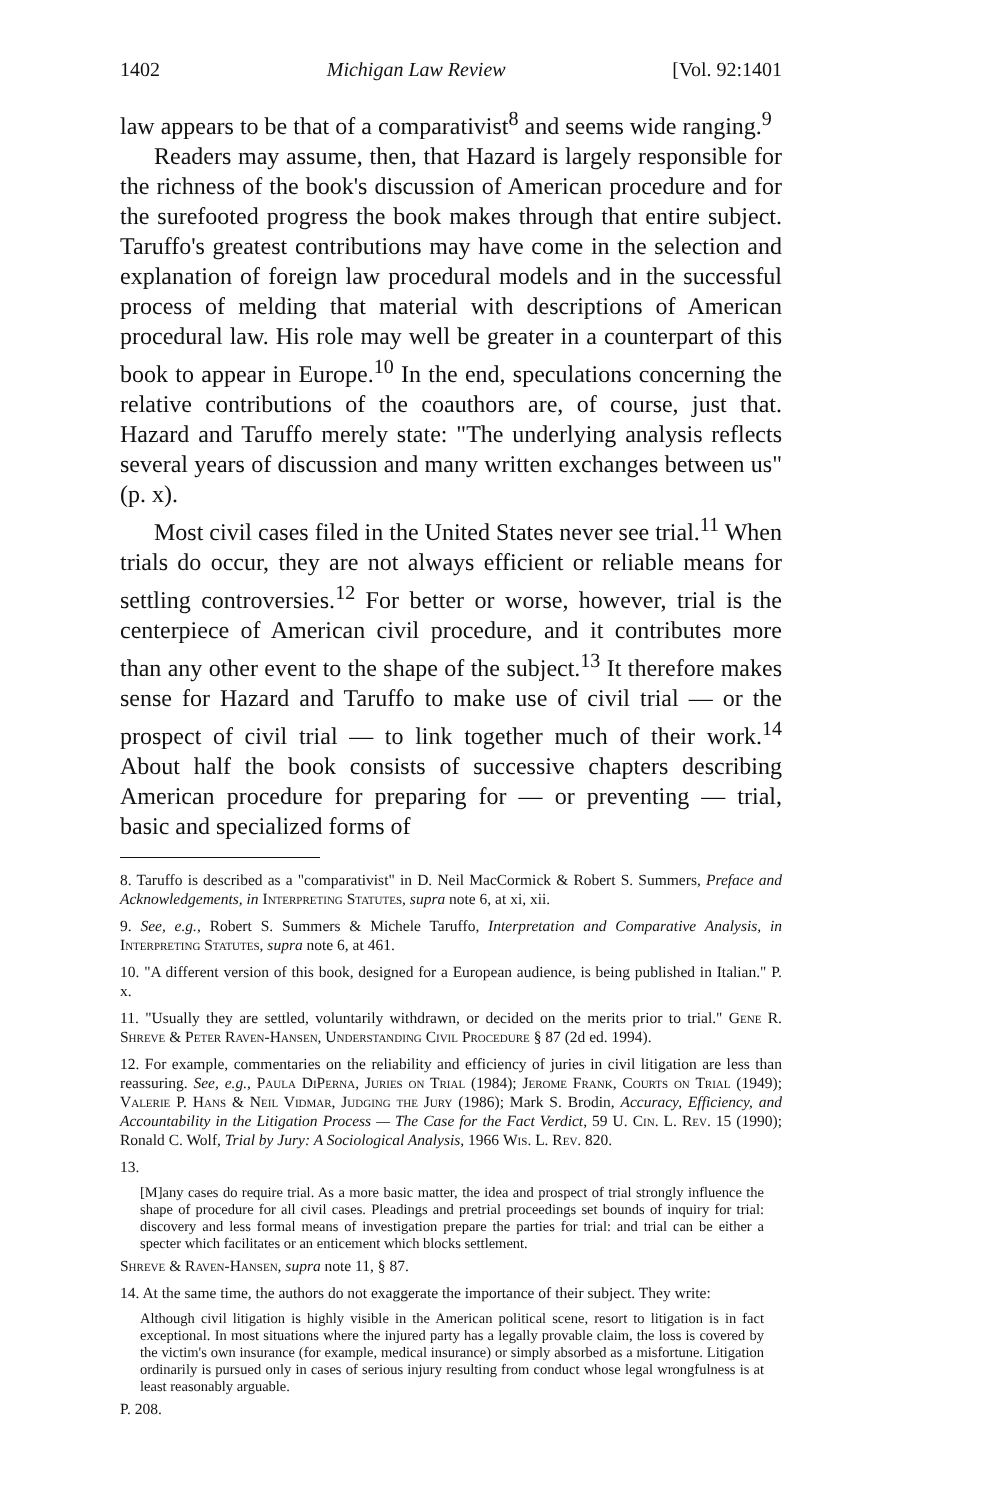1402 Michigan Law Review [Vol. 92:1401
law appears to be that of a comparativist<sup>8</sup> and seems wide ranging.<sup>9</sup>
Readers may assume, then, that Hazard is largely responsible for the richness of the book's discussion of American procedure and for the surefooted progress the book makes through that entire subject. Taruffo's greatest contributions may have come in the selection and explanation of foreign law procedural models and in the successful process of melding that material with descriptions of American procedural law. His role may well be greater in a counterpart of this book to appear in Europe.<sup>10</sup> In the end, speculations concerning the relative contributions of the coauthors are, of course, just that. Hazard and Taruffo merely state: "The underlying analysis reflects several years of discussion and many written exchanges between us" (p. x).
Most civil cases filed in the United States never see trial.<sup>11</sup> When trials do occur, they are not always efficient or reliable means for settling controversies.<sup>12</sup> For better or worse, however, trial is the centerpiece of American civil procedure, and it contributes more than any other event to the shape of the subject.<sup>13</sup> It therefore makes sense for Hazard and Taruffo to make use of civil trial — or the prospect of civil trial — to link together much of their work.<sup>14</sup> About half the book consists of successive chapters describing American procedure for preparing for — or preventing — trial, basic and specialized forms of
8. Taruffo is described as a "comparativist" in D. Neil MacCormick & Robert S. Summers, Preface and Acknowledgements, in Interpreting Statutes, supra note 6, at xi, xii.
9. See, e.g., Robert S. Summers & Michele Taruffo, Interpretation and Comparative Analysis, in Interpreting Statutes, supra note 6, at 461.
10. "A different version of this book, designed for a European audience, is being published in Italian." P. x.
11. "Usually they are settled, voluntarily withdrawn, or decided on the merits prior to trial." Gene R. Shreve & Peter Raven-Hansen, Understanding Civil Procedure § 87 (2d ed. 1994).
12. For example, commentaries on the reliability and efficiency of juries in civil litigation are less than reassuring. See, e.g., Paula DiPerna, Juries on Trial (1984); Jerome Frank, Courts on Trial (1949); Valerie P. Hans & Neil Vidmar, Judging the Jury (1986); Mark S. Brodin, Accuracy, Efficiency, and Accountability in the Litigation Process — The Case for the Fact Verdict, 59 U. Cin. L. Rev. 15 (1990); Ronald C. Wolf, Trial by Jury: A Sociological Analysis, 1966 Wis. L. Rev. 820.
13.
[M]any cases do require trial. As a more basic matter, the idea and prospect of trial strongly influence the shape of procedure for all civil cases. Pleadings and pretrial proceedings set bounds of inquiry for trial: discovery and less formal means of investigation prepare the parties for trial: and trial can be either a specter which facilitates or an enticement which blocks settlement.
Shreve & Raven-Hansen, supra note 11, § 87.
14. At the same time, the authors do not exaggerate the importance of their subject. They write:
Although civil litigation is highly visible in the American political scene, resort to litigation is in fact exceptional. In most situations where the injured party has a legally provable claim, the loss is covered by the victim's own insurance (for example, medical insurance) or simply absorbed as a misfortune. Litigation ordinarily is pursued only in cases of serious injury resulting from conduct whose legal wrongfulness is at least reasonably arguable.
P. 208.